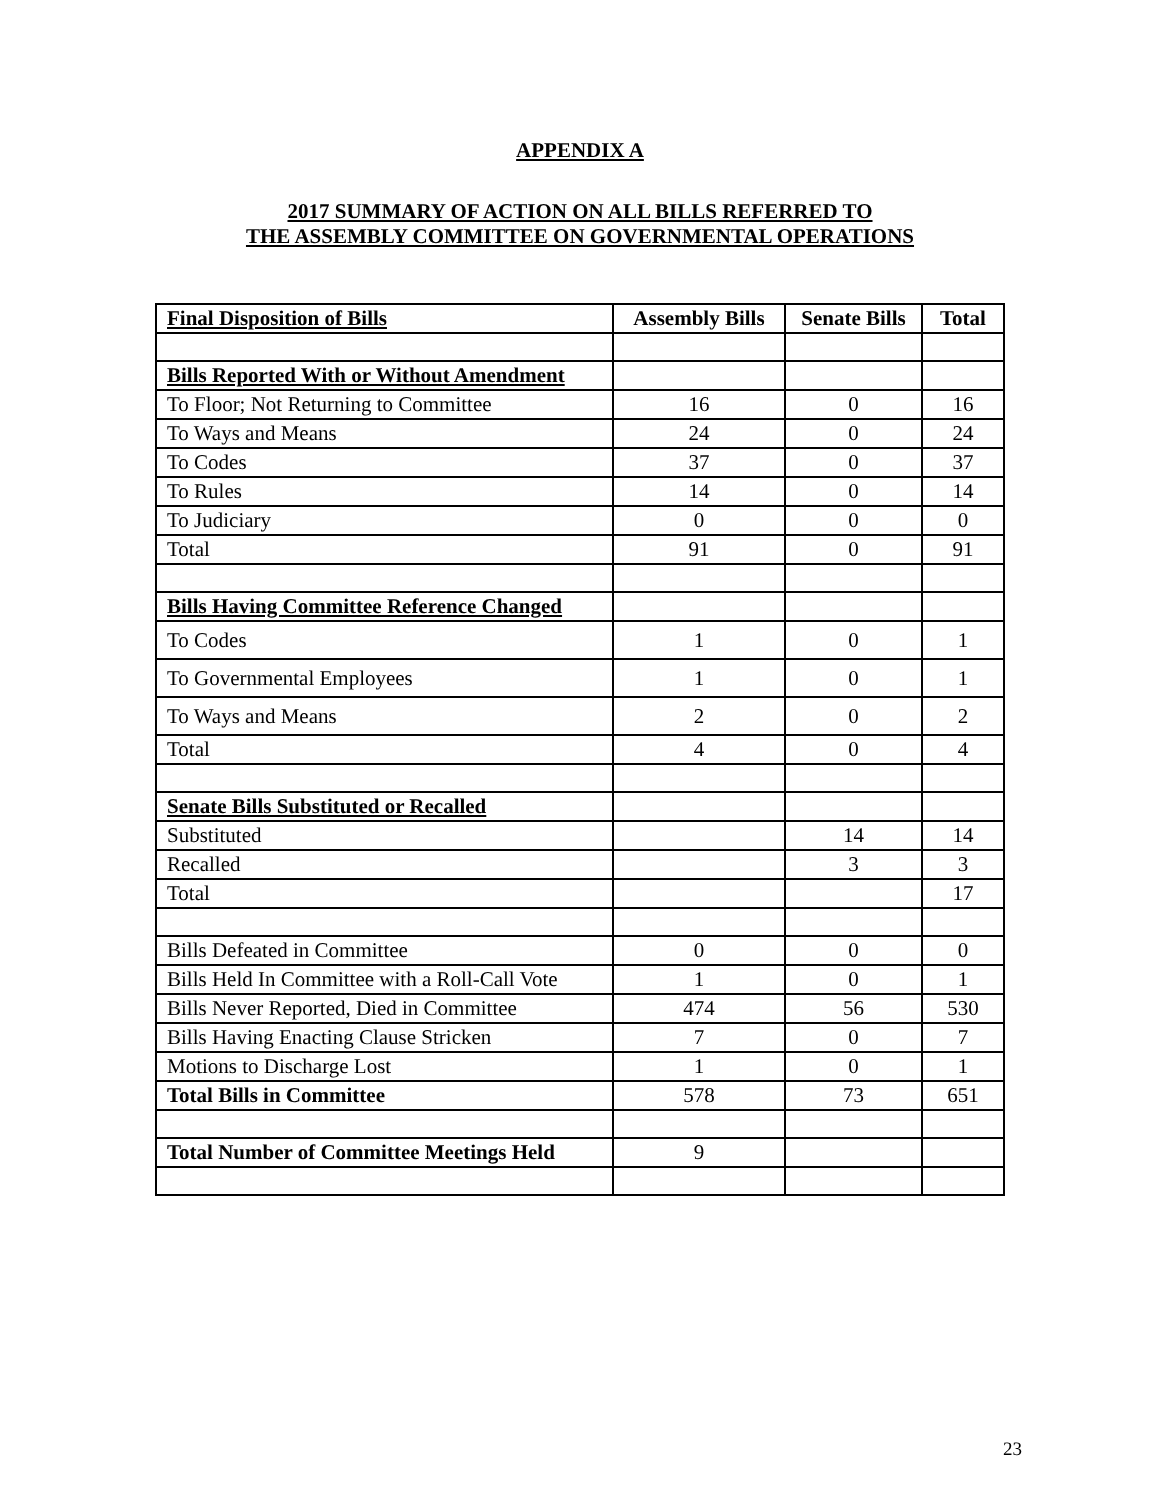APPENDIX A
2017 SUMMARY OF ACTION ON ALL BILLS REFERRED TO
THE ASSEMBLY COMMITTEE ON GOVERNMENTAL OPERATIONS
| Final Disposition of Bills | Assembly Bills | Senate Bills | Total |
| --- | --- | --- | --- |
| Bills Reported With or Without Amendment | | | |
| To Floor; Not Returning to Committee | 16 | 0 | 16 |
| To Ways and Means | 24 | 0 | 24 |
| To Codes | 37 | 0 | 37 |
| To Rules | 14 | 0 | 14 |
| To Judiciary | 0 | 0 | 0 |
| Total | 91 | 0 | 91 |
| Bills Having Committee Reference Changed | | | |
| To Codes | 1 | 0 | 1 |
| To Governmental Employees | 1 | 0 | 1 |
| To Ways and Means | 2 | 0 | 2 |
| Total | 4 | 0 | 4 |
| Senate Bills Substituted or Recalled | | | |
| Substituted | | 14 | 14 |
| Recalled | | 3 | 3 |
| Total | | | 17 |
| Bills Defeated in Committee | 0 | 0 | 0 |
| Bills Held In Committee with a Roll-Call Vote | 1 | 0 | 1 |
| Bills Never Reported, Died in Committee | 474 | 56 | 530 |
| Bills Having Enacting Clause Stricken | 7 | 0 | 7 |
| Motions to Discharge Lost | 1 | 0 | 1 |
| Total Bills in Committee | 578 | 73 | 651 |
| Total Number of Committee Meetings Held | 9 | | |
23